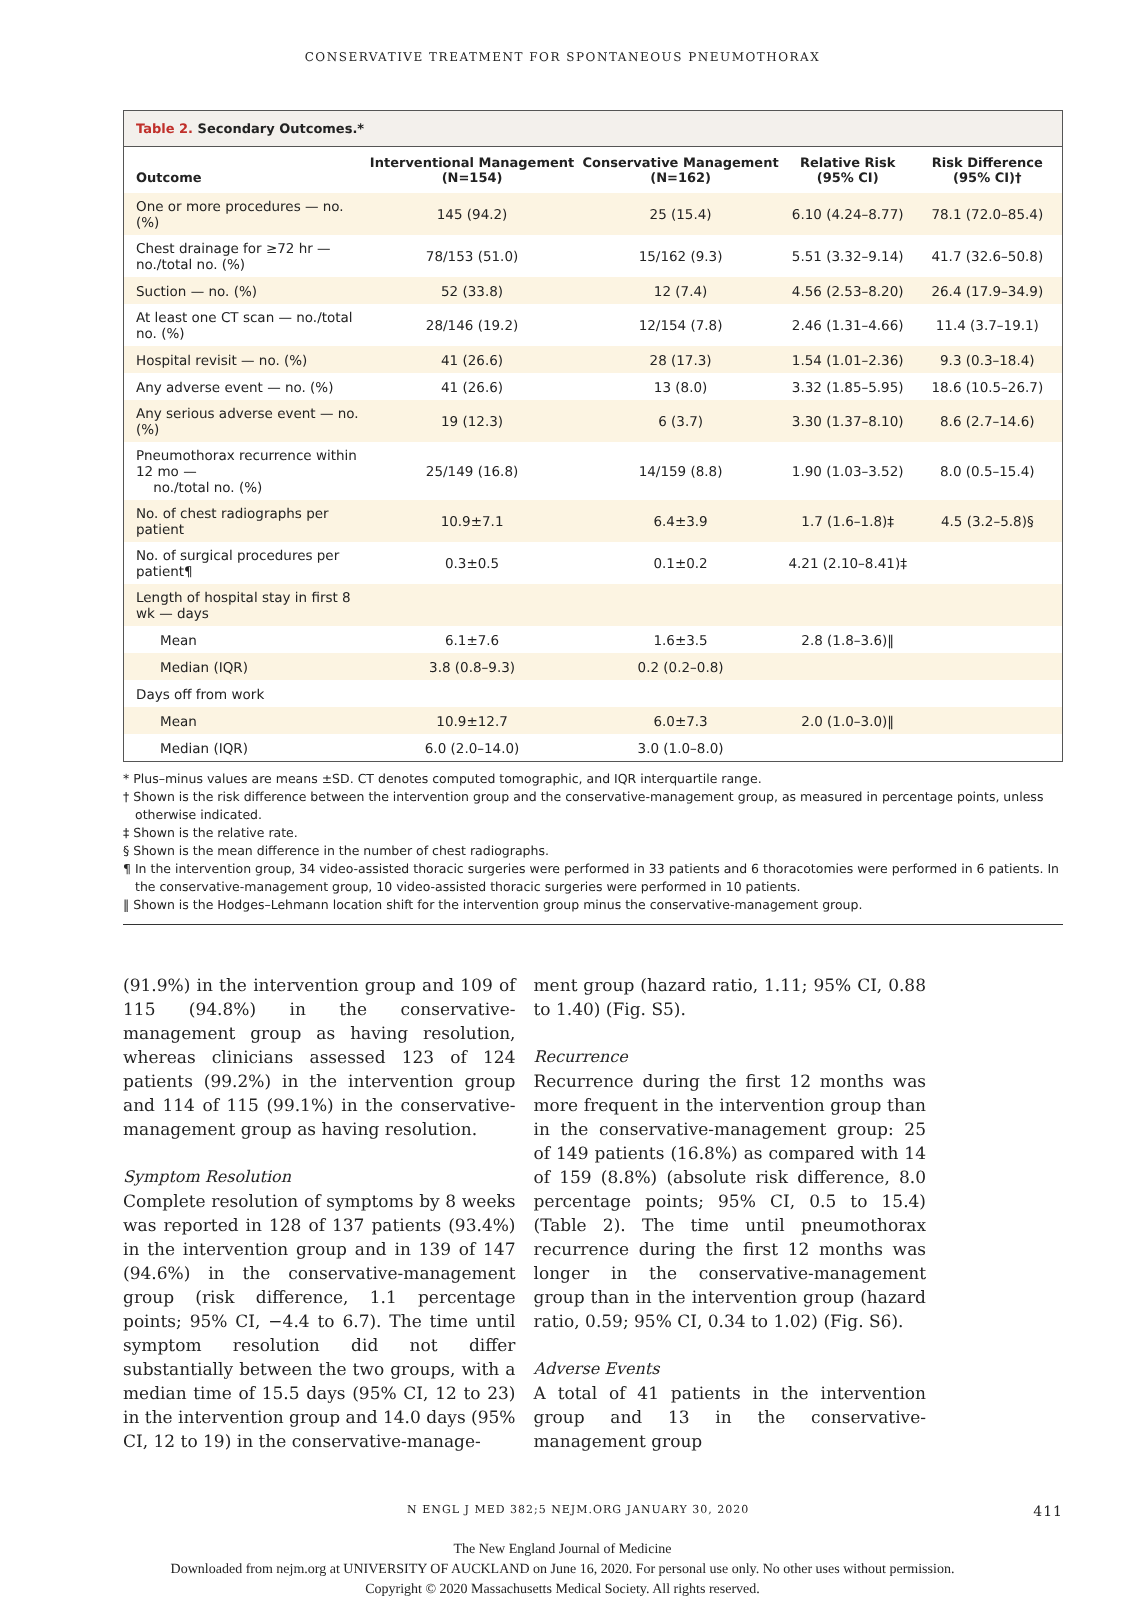CONSERVATIVE TREATMENT FOR SPONTANEOUS PNEUMOTHORAX
Table 2. Secondary Outcomes.*
| Outcome | Interventional Management (N=154) | Conservative Management (N=162) | Relative Risk (95% CI) | Risk Difference (95% CI)† |
| --- | --- | --- | --- | --- |
| One or more procedures — no. (%) | 145 (94.2) | 25 (15.4) | 6.10 (4.24–8.77) | 78.1 (72.0–85.4) |
| Chest drainage for ≥72 hr — no./total no. (%) | 78/153 (51.0) | 15/162 (9.3) | 5.51 (3.32–9.14) | 41.7 (32.6–50.8) |
| Suction — no. (%) | 52 (33.8) | 12 (7.4) | 4.56 (2.53–8.20) | 26.4 (17.9–34.9) |
| At least one CT scan — no./total no. (%) | 28/146 (19.2) | 12/154 (7.8) | 2.46 (1.31–4.66) | 11.4 (3.7–19.1) |
| Hospital revisit — no. (%) | 41 (26.6) | 28 (17.3) | 1.54 (1.01–2.36) | 9.3 (0.3–18.4) |
| Any adverse event — no. (%) | 41 (26.6) | 13 (8.0) | 3.32 (1.85–5.95) | 18.6 (10.5–26.7) |
| Any serious adverse event — no. (%) | 19 (12.3) | 6 (3.7) | 3.30 (1.37–8.10) | 8.6 (2.7–14.6) |
| Pneumothorax recurrence within 12 mo — no./total no. (%) | 25/149 (16.8) | 14/159 (8.8) | 1.90 (1.03–3.52) | 8.0 (0.5–15.4) |
| No. of chest radiographs per patient | 10.9±7.1 | 6.4±3.9 | 1.7 (1.6–1.8)‡ | 4.5 (3.2–5.8)§ |
| No. of surgical procedures per patient¶ | 0.3±0.5 | 0.1±0.2 | 4.21 (2.10–8.41)‡ | |
| Length of hospital stay in first 8 wk — days | | | | |
| Mean | 6.1±7.6 | 1.6±3.5 | 2.8 (1.8–3.6)‖ | |
| Median (IQR) | 3.8 (0.8–9.3) | 0.2 (0.2–0.8) | | |
| Days off from work | | | | |
| Mean | 10.9±12.7 | 6.0±7.3 | 2.0 (1.0–3.0)‖ | |
| Median (IQR) | 6.0 (2.0–14.0) | 3.0 (1.0–8.0) | | |
* Plus–minus values are means ±SD. CT denotes computed tomographic, and IQR interquartile range.
† Shown is the risk difference between the intervention group and the conservative-management group, as measured in percentage points, unless otherwise indicated.
‡ Shown is the relative rate.
§ Shown is the mean difference in the number of chest radiographs.
¶ In the intervention group, 34 video-assisted thoracic surgeries were performed in 33 patients and 6 thoracotomies were performed in 6 patients. In the conservative-management group, 10 video-assisted thoracic surgeries were performed in 10 patients.
‖ Shown is the Hodges–Lehmann location shift for the intervention group minus the conservative-management group.
(91.9%) in the intervention group and 109 of 115 (94.8%) in the conservative-management group as having resolution, whereas clinicians assessed 123 of 124 patients (99.2%) in the intervention group and 114 of 115 (99.1%) in the conservative-management group as having resolution.
Symptom Resolution
Complete resolution of symptoms by 8 weeks was reported in 128 of 137 patients (93.4%) in the intervention group and in 139 of 147 (94.6%) in the conservative-management group (risk difference, 1.1 percentage points; 95% CI, −4.4 to 6.7). The time until symptom resolution did not differ substantially between the two groups, with a median time of 15.5 days (95% CI, 12 to 23) in the intervention group and 14.0 days (95% CI, 12 to 19) in the conservative-manage-
ment group (hazard ratio, 1.11; 95% CI, 0.88 to 1.40) (Fig. S5).
Recurrence
Recurrence during the first 12 months was more frequent in the intervention group than in the conservative-management group: 25 of 149 patients (16.8%) as compared with 14 of 159 (8.8%) (absolute risk difference, 8.0 percentage points; 95% CI, 0.5 to 15.4) (Table 2). The time until pneumothorax recurrence during the first 12 months was longer in the conservative-management group than in the intervention group (hazard ratio, 0.59; 95% CI, 0.34 to 1.02) (Fig. S6).
Adverse Events
A total of 41 patients in the intervention group and 13 in the conservative-management group
N ENGL J MED 382;5 NEJM.ORG JANUARY 30, 2020 411
The New England Journal of Medicine
Downloaded from nejm.org at UNIVERSITY OF AUCKLAND on June 16, 2020. For personal use only. No other uses without permission.
Copyright © 2020 Massachusetts Medical Society. All rights reserved.